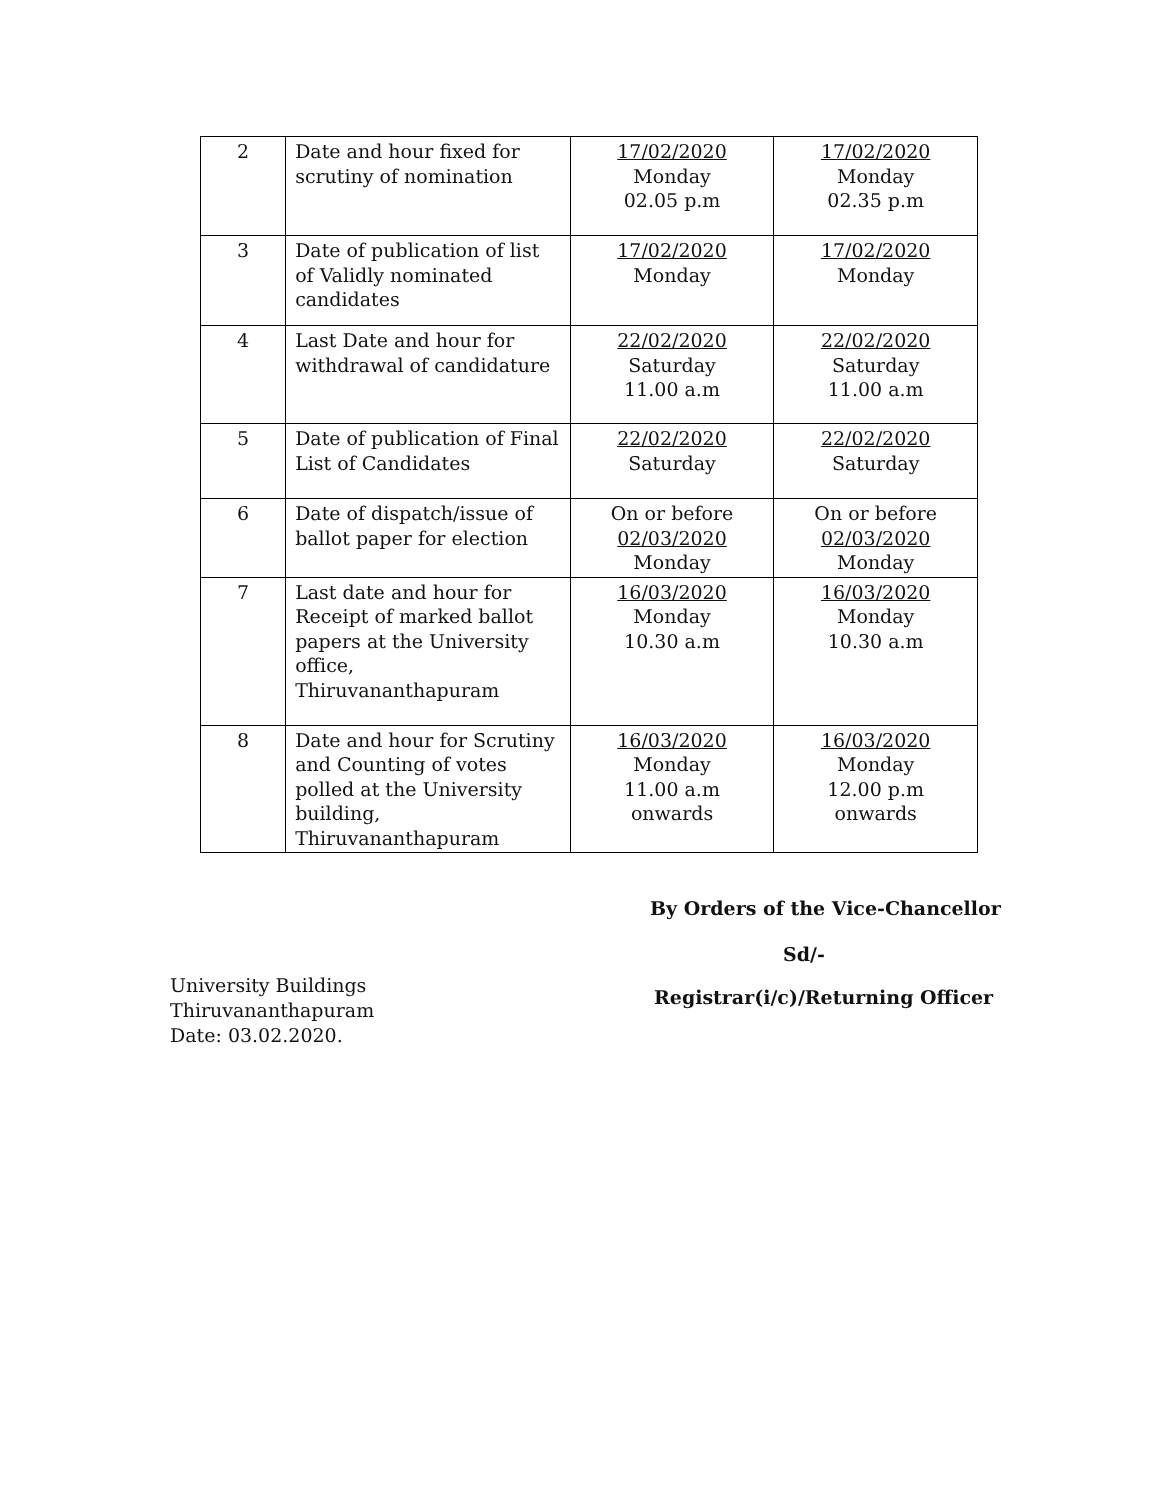| 2 | Date and hour fixed for scrutiny of nomination | 17/02/2020 Monday 02.05 p.m | 17/02/2020 Monday 02.35 p.m |
| 3 | Date of publication of list of Validly nominated candidates | 17/02/2020 Monday | 17/02/2020 Monday |
| 4 | Last Date and hour for withdrawal of candidature | 22/02/2020 Saturday 11.00 a.m | 22/02/2020 Saturday 11.00 a.m |
| 5 | Date of publication of Final List of Candidates | 22/02/2020 Saturday | 22/02/2020 Saturday |
| 6 | Date of dispatch/issue of ballot paper for election | On or before 02/03/2020 Monday | On or before 02/03/2020 Monday |
| 7 | Last date and hour for Receipt of marked ballot papers at the University office, Thiruvananthapuram | 16/03/2020 Monday 10.30 a.m | 16/03/2020 Monday 10.30 a.m |
| 8 | Date and hour for Scrutiny and Counting of votes polled at the University building, Thiruvananthapuram | 16/03/2020 Monday 11.00 a.m onwards | 16/03/2020 Monday 12.00 p.m onwards |
By Orders of the Vice-Chancellor
Sd/-
University Buildings
Thiruvananthapuram
Date: 03.02.2020.
Registrar(i/c)/Returning Officer